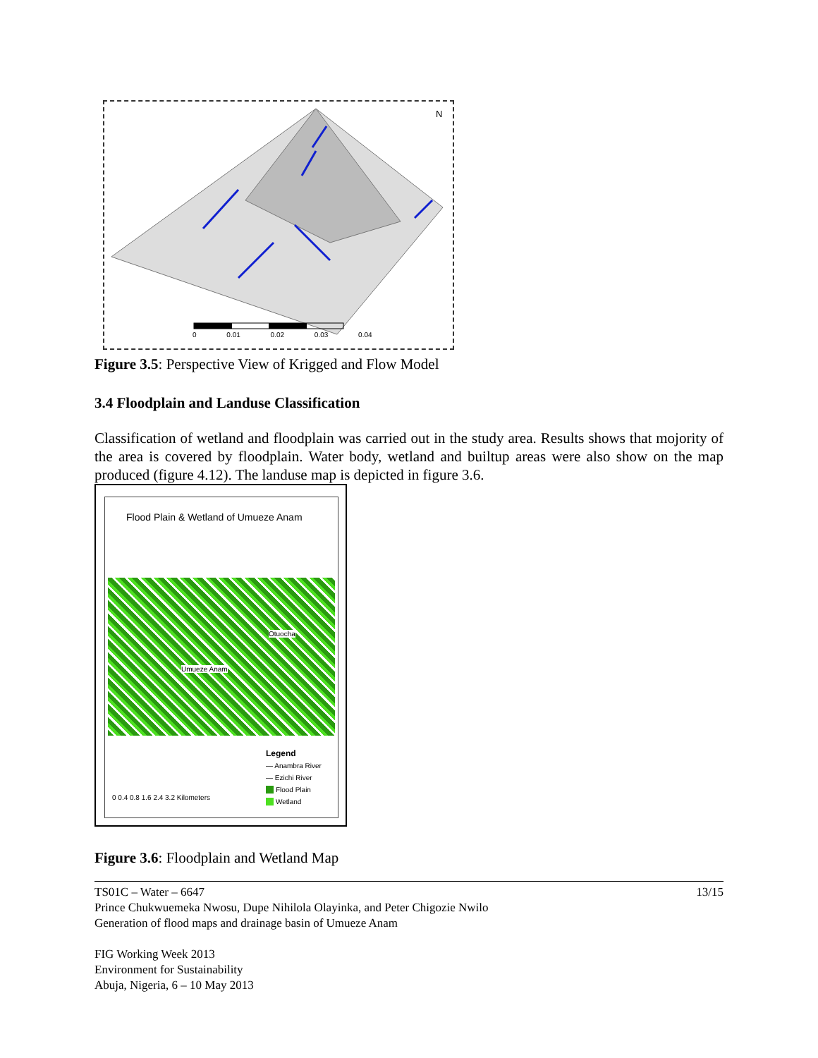N
0 0.01 0.02 0.03 0.04
Figure 3.5: Perspective View of Krigged and Flow Model
3.4 Floodplain and Landuse Classification
Classification of wetland and floodplain was carried out in the study area. Results shows that mojority of the area is covered by floodplain. Water body, wetland and builtup areas were also show on the map produced (figure 4.12). The landuse map is depicted in figure 3.6.
Flood Plain & Wetland of Umueze Anam
Otuocha
Umueze Anam
Legend
— Anambra River
— Ezichi River
Flood Plain
Wetland
0 0.4 0.8 1.6 2.4 3.2 Kilometers
Figure 3.6: Floodplain and Wetland Map
TS01C – Water – 6647
Prince Chukwuemeka Nwosu, Dupe Nihilola Olayinka, and Peter Chigozie Nwilo
Generation of flood maps and drainage basin of Umueze Anam
FIG Working Week 2013
Environment for Sustainability
Abuja, Nigeria, 6 – 10 May 2013
13/15